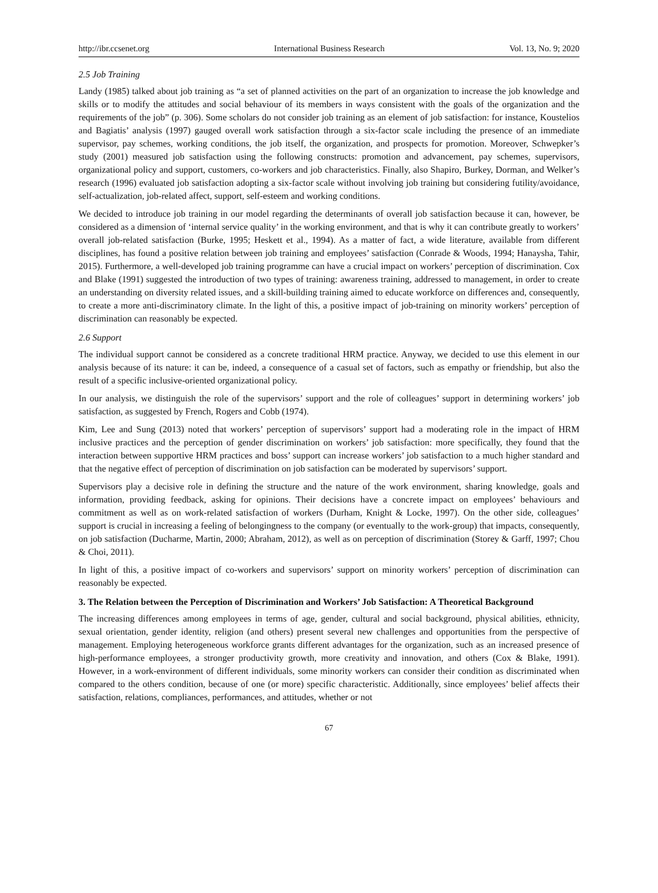http://ibr.ccsenet.org International Business Research Vol. 13, No. 9; 2020
2.5 Job Training
Landy (1985) talked about job training as “a set of planned activities on the part of an organization to increase the job knowledge and skills or to modify the attitudes and social behaviour of its members in ways consistent with the goals of the organization and the requirements of the job” (p. 306). Some scholars do not consider job training as an element of job satisfaction: for instance, Koustelios and Bagiatis’ analysis (1997) gauged overall work satisfaction through a six-factor scale including the presence of an immediate supervisor, pay schemes, working conditions, the job itself, the organization, and prospects for promotion. Moreover, Schwepker’s study (2001) measured job satisfaction using the following constructs: promotion and advancement, pay schemes, supervisors, organizational policy and support, customers, co-workers and job characteristics. Finally, also Shapiro, Burkey, Dorman, and Welker’s research (1996) evaluated job satisfaction adopting a six-factor scale without involving job training but considering futility/avoidance, self-actualization, job-related affect, support, self-esteem and working conditions.
We decided to introduce job training in our model regarding the determinants of overall job satisfaction because it can, however, be considered as a dimension of ‘internal service quality’ in the working environment, and that is why it can contribute greatly to workers’ overall job-related satisfaction (Burke, 1995; Heskett et al., 1994). As a matter of fact, a wide literature, available from different disciplines, has found a positive relation between job training and employees’ satisfaction (Conrade & Woods, 1994; Hanaysha, Tahir, 2015). Furthermore, a well-developed job training programme can have a crucial impact on workers’ perception of discrimination. Cox and Blake (1991) suggested the introduction of two types of training: awareness training, addressed to management, in order to create an understanding on diversity related issues, and a skill-building training aimed to educate workforce on differences and, consequently, to create a more anti-discriminatory climate. In the light of this, a positive impact of job-training on minority workers’ perception of discrimination can reasonably be expected.
2.6 Support
The individual support cannot be considered as a concrete traditional HRM practice. Anyway, we decided to use this element in our analysis because of its nature: it can be, indeed, a consequence of a casual set of factors, such as empathy or friendship, but also the result of a specific inclusive-oriented organizational policy.
In our analysis, we distinguish the role of the supervisors’ support and the role of colleagues’ support in determining workers’ job satisfaction, as suggested by French, Rogers and Cobb (1974).
Kim, Lee and Sung (2013) noted that workers’ perception of supervisors’ support had a moderating role in the impact of HRM inclusive practices and the perception of gender discrimination on workers’ job satisfaction: more specifically, they found that the interaction between supportive HRM practices and boss’ support can increase workers’ job satisfaction to a much higher standard and that the negative effect of perception of discrimination on job satisfaction can be moderated by supervisors’ support.
Supervisors play a decisive role in defining the structure and the nature of the work environment, sharing knowledge, goals and information, providing feedback, asking for opinions. Their decisions have a concrete impact on employees’ behaviours and commitment as well as on work-related satisfaction of workers (Durham, Knight & Locke, 1997). On the other side, colleagues’ support is crucial in increasing a feeling of belongingness to the company (or eventually to the work-group) that impacts, consequently, on job satisfaction (Ducharme, Martin, 2000; Abraham, 2012), as well as on perception of discrimination (Storey & Garff, 1997; Chou & Choi, 2011).
In light of this, a positive impact of co-workers and supervisors’ support on minority workers’ perception of discrimination can reasonably be expected.
3. The Relation between the Perception of Discrimination and Workers’ Job Satisfaction: A Theoretical Background
The increasing differences among employees in terms of age, gender, cultural and social background, physical abilities, ethnicity, sexual orientation, gender identity, religion (and others) present several new challenges and opportunities from the perspective of management. Employing heterogeneous workforce grants different advantages for the organization, such as an increased presence of high-performance employees, a stronger productivity growth, more creativity and innovation, and others (Cox & Blake, 1991). However, in a work-environment of different individuals, some minority workers can consider their condition as discriminated when compared to the others condition, because of one (or more) specific characteristic. Additionally, since employees’ belief affects their satisfaction, relations, compliances, performances, and attitudes, whether or not
67